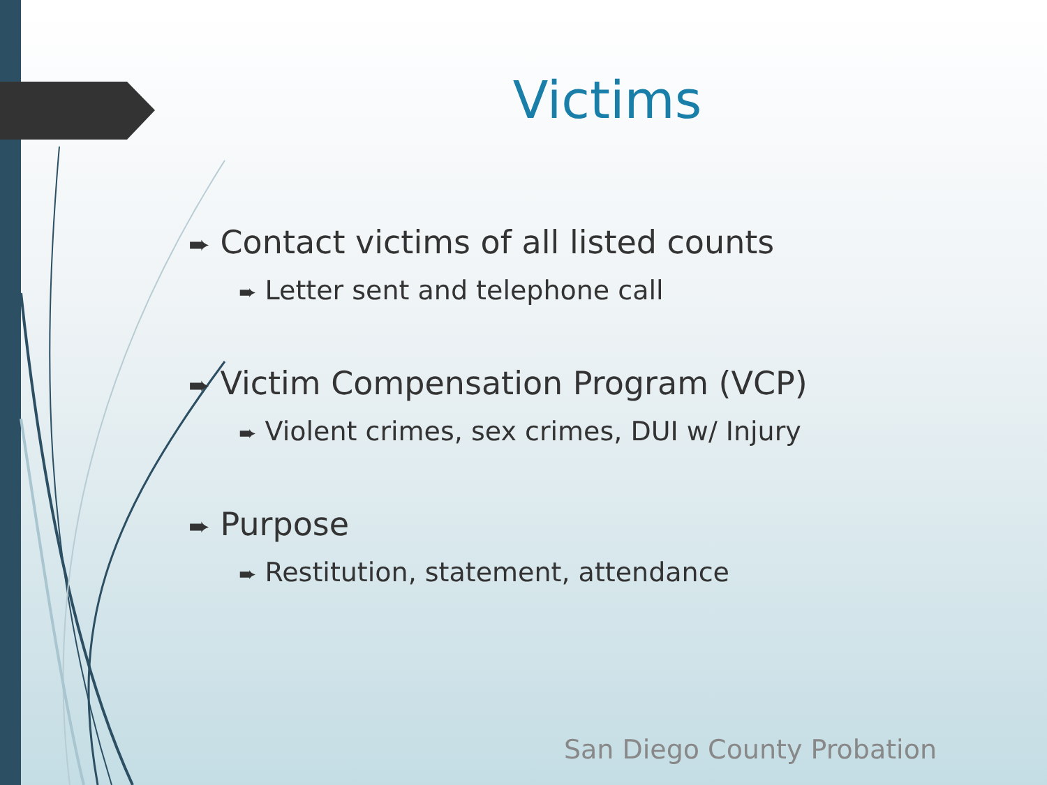Victims
➨ Contact victims of all listed counts
➨ Letter sent and telephone call
➨ Victim Compensation Program (VCP)
➨ Violent crimes, sex crimes, DUI w/ Injury
➨ Purpose
➨ Restitution, statement, attendance
San Diego County Probation